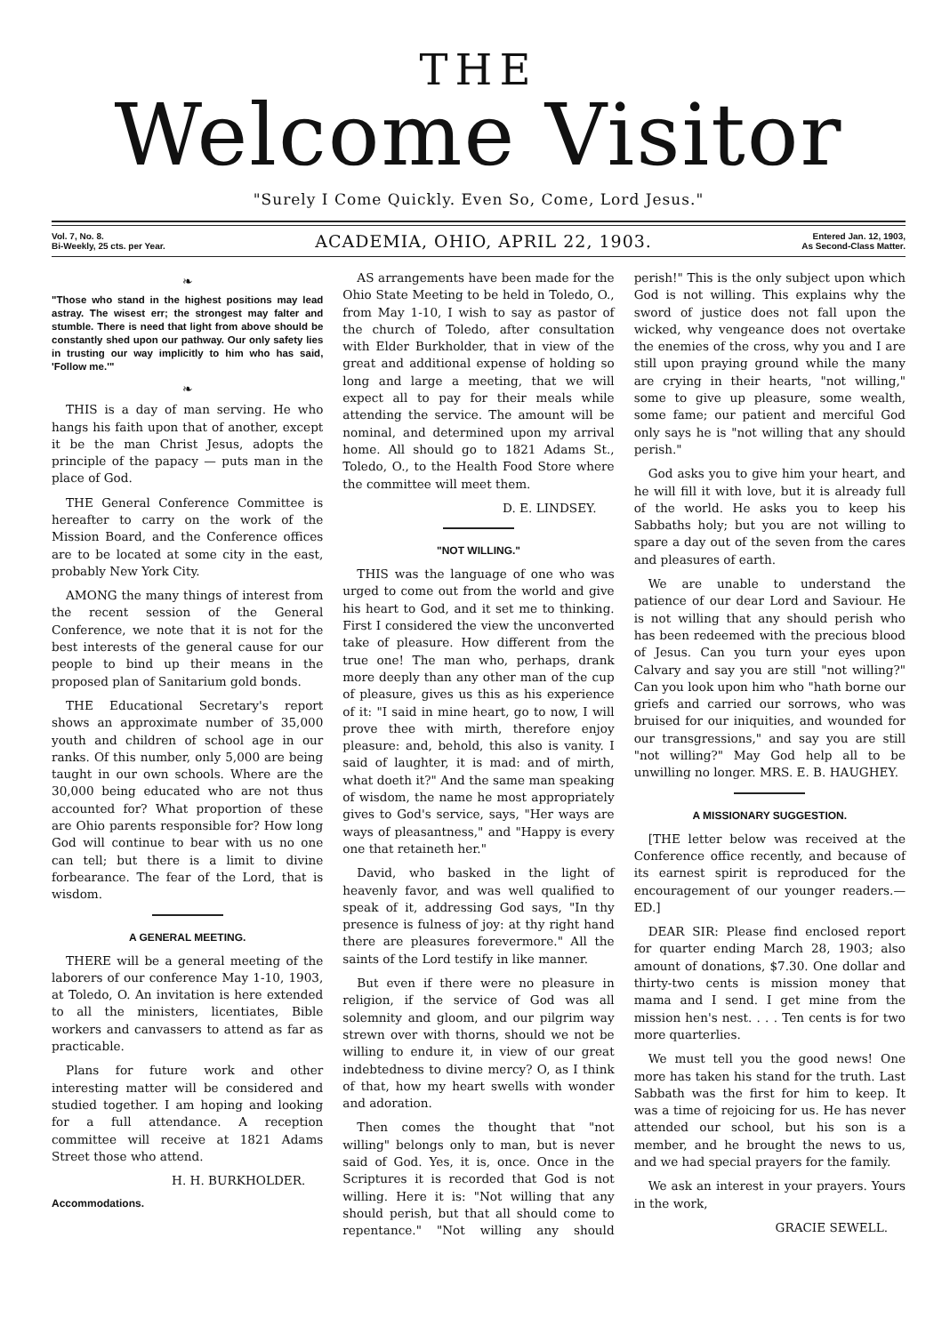THE
Welcome Visitor
"Surely I Come Quickly. Even So, Come, Lord Jesus."
Vol. 7, No. 8.
Bi-Weekly, 25 cts. per Year.
ACADEMIA, OHIO, APRIL 22, 1903.
Entered Jan. 12, 1903,
As Second-Class Matter.
❧
"Those who stand in the highest positions may lead astray. The wisest err; the strongest may falter and stumble. There is need that light from above should be constantly shed upon our pathway. Our only safety lies in trusting our way implicitly to him who has said, 'Follow me.'"
❧
THIS is a day of man serving. He who hangs his faith upon that of another, except it be the man Christ Jesus, adopts the principle of the papacy — puts man in the place of God.
THE General Conference Committee is hereafter to carry on the work of the Mission Board, and the Conference offices are to be located at some city in the east, probably New York City.
AMONG the many things of interest from the recent session of the General Conference, we note that it is not for the best interests of the general cause for our people to bind up their means in the proposed plan of Sanitarium gold bonds.
THE Educational Secretary's report shows an approximate number of 35,000 youth and children of school age in our ranks. Of this number, only 5,000 are being taught in our own schools. Where are the 30,000 being educated who are not thus accounted for? What proportion of these are Ohio parents responsible for? How long God will continue to bear with us no one can tell; but there is a limit to divine forbearance. The fear of the Lord, that is wisdom.
A GENERAL MEETING.
THERE will be a general meeting of the laborers of our conference May 1-10, 1903, at Toledo, O. An invitation is here extended to all the ministers, licentiates, Bible workers and canvassers to attend as far as practicable.
Plans for future work and other interesting matter will be considered and studied together. I am hoping and looking for a full attendance. A reception committee will receive at 1821 Adams Street those who attend.
H. H. BURKHOLDER.
Accommodations.
AS arrangements have been made for the Ohio State Meeting to be held in Toledo, O., from May 1-10, I wish to say as pastor of the church of Toledo, after consultation with Elder Burkholder, that in view of the great and additional expense of holding so long and large a meeting, that we will expect all to pay for their meals while attending the service. The amount will be nominal, and determined upon my arrival home. All should go to 1821 Adams St., Toledo, O., to the Health Food Store where the committee will meet them.
D. E. LINDSEY.
"NOT WILLING."
THIS was the language of one who was urged to come out from the world and give his heart to God, and it set me to thinking. First I considered the view the unconverted take of pleasure. How different from the true one! The man who, perhaps, drank more deeply than any other man of the cup of pleasure, gives us this as his experience of it: "I said in mine heart, go to now, I will prove thee with mirth, therefore enjoy pleasure: and, behold, this also is vanity. I said of laughter, it is mad: and of mirth, what doeth it?" And the same man speaking of wisdom, the name he most appropriately gives to God's service, says, "Her ways are ways of pleasantness," and "Happy is every one that retaineth her."
David, who basked in the light of heavenly favor, and was well qualified to speak of it, addressing God says, "In thy presence is fulness of joy: at thy right hand there are pleasures forevermore." All the saints of the Lord testify in like manner.
But even if there were no pleasure in religion, if the service of God was all solemnity and gloom, and our pilgrim way strewn over with thorns, should we not be willing to endure it, in view of our great indebtedness to divine mercy? O, as I think of that, how my heart swells with wonder and adoration.
Then comes the thought that "not willing" belongs only to man, but is never said of God. Yes, it is, once. Once in the Scriptures it is recorded that God is not willing. Here it is: "Not willing that any should perish, but that all should come to repentance." "Not willing any should perish!" This is the only subject upon which God is not willing. This explains why the sword of justice does not fall upon the wicked, why vengeance does not overtake the enemies of the cross, why you and I are still upon praying ground while the many are crying in their hearts, "not willing," some to give up pleasure, some wealth, some fame; our patient and merciful God only says he is "not willing that any should perish."
God asks you to give him your heart, and he will fill it with love, but it is already full of the world. He asks you to keep his Sabbaths holy; but you are not willing to spare a day out of the seven from the cares and pleasures of earth.
We are unable to understand the patience of our dear Lord and Saviour. He is not willing that any should perish who has been redeemed with the precious blood of Jesus. Can you turn your eyes upon Calvary and say you are still "not willing?" Can you look upon him who "hath borne our griefs and carried our sorrows, who was bruised for our iniquities, and wounded for our transgressions," and say you are still "not willing?" May God help all to be unwilling no longer. MRS. E. B. HAUGHEY.
A MISSIONARY SUGGESTION.
[THE letter below was received at the Conference office recently, and because of its earnest spirit is reproduced for the encouragement of our younger readers.—ED.]
DEAR SIR: Please find enclosed report for quarter ending March 28, 1903; also amount of donations, $7.30. One dollar and thirty-two cents is mission money that mama and I send. I get mine from the mission hen's nest. . . . Ten cents is for two more quarterlies.
We must tell you the good news! One more has taken his stand for the truth. Last Sabbath was the first for him to keep. It was a time of rejoicing for us. He has never attended our school, but his son is a member, and he brought the news to us, and we had special prayers for the family.
We ask an interest in your prayers. Yours in the work,
GRACIE SEWELL.